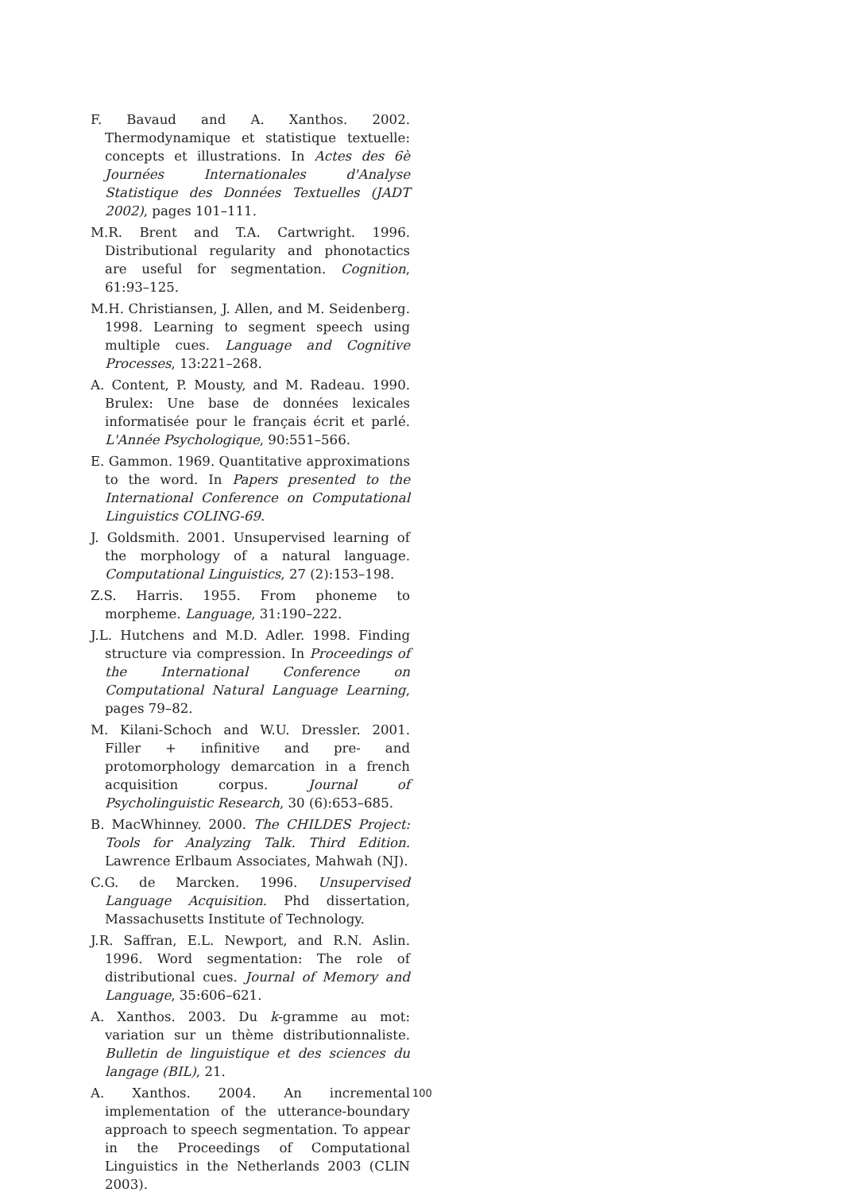F. Bavaud and A. Xanthos. 2002. Thermodynamique et statistique textuelle: concepts et illustrations. In Actes des 6è Journées Internationales d'Analyse Statistique des Données Textuelles (JADT 2002), pages 101–111.
M.R. Brent and T.A. Cartwright. 1996. Distributional regularity and phonotactics are useful for segmentation. Cognition, 61:93–125.
M.H. Christiansen, J. Allen, and M. Seidenberg. 1998. Learning to segment speech using multiple cues. Language and Cognitive Processes, 13:221–268.
A. Content, P. Mousty, and M. Radeau. 1990. Brulex: Une base de données lexicales informatisée pour le français écrit et parlé. L'Année Psychologique, 90:551–566.
E. Gammon. 1969. Quantitative approximations to the word. In Papers presented to the International Conference on Computational Linguistics COLING-69.
J. Goldsmith. 2001. Unsupervised learning of the morphology of a natural language. Computational Linguistics, 27 (2):153–198.
Z.S. Harris. 1955. From phoneme to morpheme. Language, 31:190–222.
J.L. Hutchens and M.D. Adler. 1998. Finding structure via compression. In Proceedings of the International Conference on Computational Natural Language Learning, pages 79–82.
M. Kilani-Schoch and W.U. Dressler. 2001. Filler + infinitive and pre- and protomorphology demarcation in a french acquisition corpus. Journal of Psycholinguistic Research, 30 (6):653–685.
B. MacWhinney. 2000. The CHILDES Project: Tools for Analyzing Talk. Third Edition. Lawrence Erlbaum Associates, Mahwah (NJ).
C.G. de Marcken. 1996. Unsupervised Language Acquisition. Phd dissertation, Massachusetts Institute of Technology.
J.R. Saffran, E.L. Newport, and R.N. Aslin. 1996. Word segmentation: The role of distributional cues. Journal of Memory and Language, 35:606–621.
A. Xanthos. 2003. Du k-gramme au mot: variation sur un thème distributionnaliste. Bulletin de linguistique et des sciences du langage (BIL), 21.
A. Xanthos. 2004. An incremental implementation of the utterance-boundary approach to speech segmentation. To appear in the Proceedings of Computational Linguistics in the Netherlands 2003 (CLIN 2003).
100